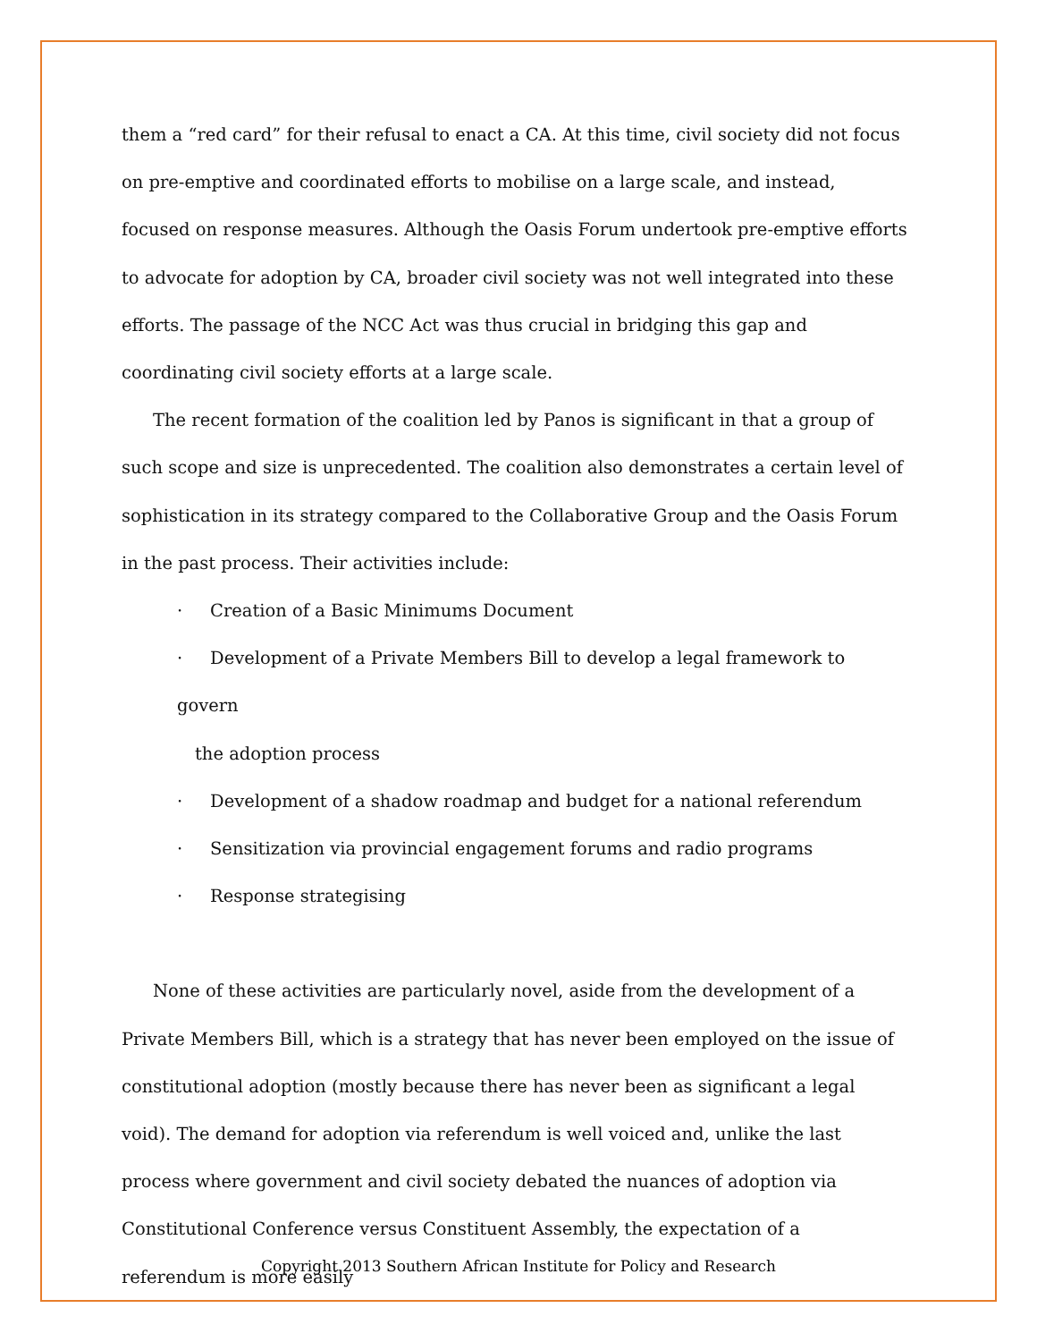them a “red card” for their refusal to enact a CA. At this time, civil society did not focus on pre-emptive and coordinated efforts to mobilise on a large scale, and instead, focused on response measures. Although the Oasis Forum undertook pre-emptive efforts to advocate for adoption by CA, broader civil society was not well integrated into these efforts. The passage of the NCC Act was thus crucial in bridging this gap and coordinating civil society efforts at a large scale.
The recent formation of the coalition led by Panos is significant in that a group of such scope and size is unprecedented. The coalition also demonstrates a certain level of sophistication in its strategy compared to the Collaborative Group and the Oasis Forum in the past process. Their activities include:
· Creation of a Basic Minimums Document
· Development of a Private Members Bill to develop a legal framework to govern
the adoption process
· Development of a shadow roadmap and budget for a national referendum
· Sensitization via provincial engagement forums and radio programs
· Response strategising
None of these activities are particularly novel, aside from the development of a Private Members Bill, which is a strategy that has never been employed on the issue of constitutional adoption (mostly because there has never been as significant a legal void). The demand for adoption via referendum is well voiced and, unlike the last process where government and civil society debated the nuances of adoption via Constitutional Conference versus Constituent Assembly, the expectation of a referendum is more easily
Copyright 2013 Southern African Institute for Policy and Research